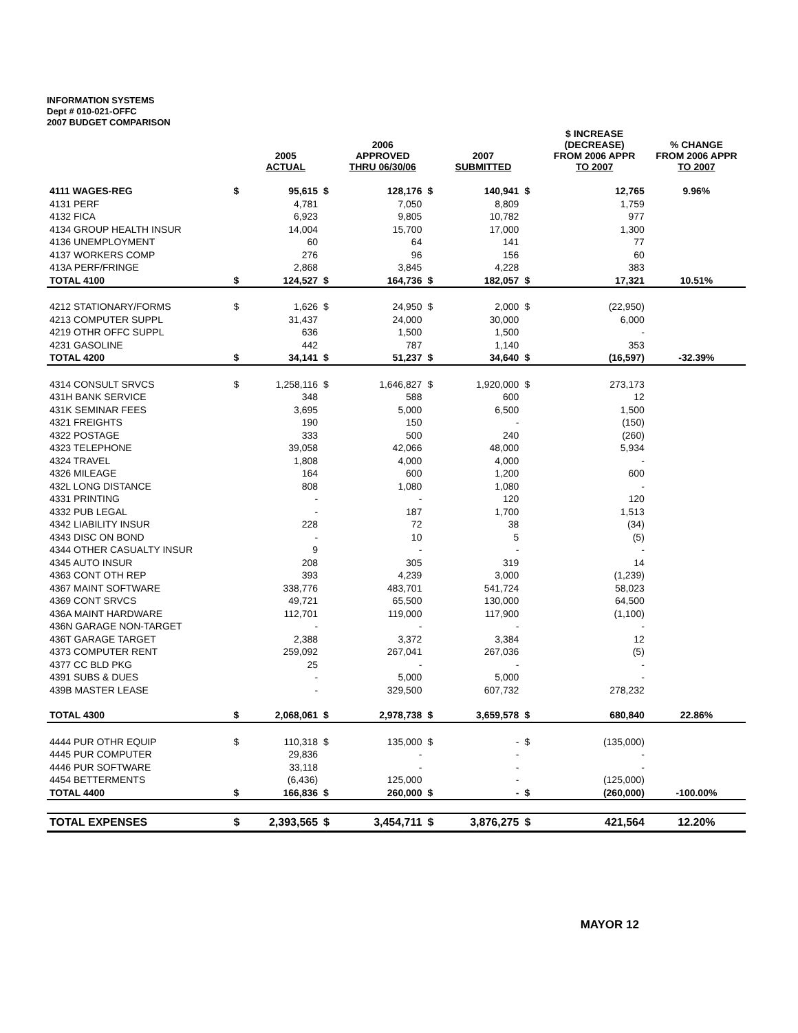INFORMATION SYSTEMS
Dept # 010-021-OFFC
2007 BUDGET COMPARISON
| | | 2005 ACTUAL | | 2006 APPROVED THRU 06/30/06 | | 2007 SUBMITTED | | $ INCREASE (DECREASE) FROM 2006 APPR TO 2007 | % CHANGE FROM 2006 APPR TO 2007 |
| --- | --- | --- | --- | --- | --- | --- | --- | --- | --- |
| 4111 WAGES-REG | $ | 95,615 | $ | 128,176 | $ | 140,941 | $ | 12,765 | 9.96% |
| 4131 PERF | | 4,781 | | 7,050 | | 8,809 | | 1,759 | |
| 4132 FICA | | 6,923 | | 9,805 | | 10,782 | | 977 | |
| 4134 GROUP HEALTH INSUR | | 14,004 | | 15,700 | | 17,000 | | 1,300 | |
| 4136 UNEMPLOYMENT | | 60 | | 64 | | 141 | | 77 | |
| 4137 WORKERS COMP | | 276 | | 96 | | 156 | | 60 | |
| 413A PERF/FRINGE | | 2,868 | | 3,845 | | 4,228 | | 383 | |
| TOTAL 4100 | $ | 124,527 | $ | 164,736 | $ | 182,057 | $ | 17,321 | 10.51% |
| 4212 STATIONARY/FORMS | $ | 1,626 | $ | 24,950 | $ | 2,000 | $ | (22,950) | |
| 4213 COMPUTER SUPPL | | 31,437 | | 24,000 | | 30,000 | | 6,000 | |
| 4219 OTHR OFFC SUPPL | | 636 | | 1,500 | | 1,500 | | - | |
| 4231 GASOLINE | | 442 | | 787 | | 1,140 | | 353 | |
| TOTAL 4200 | $ | 34,141 | $ | 51,237 | $ | 34,640 | $ | (16,597) | -32.39% |
| 4314 CONSULT SRVCS | $ | 1,258,116 | $ | 1,646,827 | $ | 1,920,000 | $ | 273,173 | |
| 431H BANK SERVICE | | 348 | | 588 | | 600 | | 12 | |
| 431K SEMINAR FEES | | 3,695 | | 5,000 | | 6,500 | | 1,500 | |
| 4321 FREIGHTS | | 190 | | 150 | | - | | (150) | |
| 4322 POSTAGE | | 333 | | 500 | | 240 | | (260) | |
| 4323 TELEPHONE | | 39,058 | | 42,066 | | 48,000 | | 5,934 | |
| 4324 TRAVEL | | 1,808 | | 4,000 | | 4,000 | | - | |
| 4326 MILEAGE | | 164 | | 600 | | 1,200 | | 600 | |
| 432L LONG DISTANCE | | 808 | | 1,080 | | 1,080 | | - | |
| 4331 PRINTING | | - | | - | | 120 | | 120 | |
| 4332 PUB LEGAL | | - | | 187 | | 1,700 | | 1,513 | |
| 4342 LIABILITY INSUR | | 228 | | 72 | | 38 | | (34) | |
| 4343 DISC ON BOND | | - | | 10 | | 5 | | (5) | |
| 4344 OTHER CASUALTY INSUR | | 9 | | - | | - | | - | |
| 4345 AUTO INSUR | | 208 | | 305 | | 319 | | 14 | |
| 4363 CONT OTH REP | | 393 | | 4,239 | | 3,000 | | (1,239) | |
| 4367 MAINT SOFTWARE | | 338,776 | | 483,701 | | 541,724 | | 58,023 | |
| 4369 CONT SRVCS | | 49,721 | | 65,500 | | 130,000 | | 64,500 | |
| 436A MAINT HARDWARE | | 112,701 | | 119,000 | | 117,900 | | (1,100) | |
| 436N GARAGE NON-TARGET | | - | | - | | - | | - | |
| 436T GARAGE TARGET | | 2,388 | | 3,372 | | 3,384 | | 12 | |
| 4373 COMPUTER RENT | | 259,092 | | 267,041 | | 267,036 | | (5) | |
| 4377 CC BLD PKG | | 25 | | - | | - | | - | |
| 4391 SUBS & DUES | | - | | 5,000 | | 5,000 | | - | |
| 439B MASTER LEASE | | - | | 329,500 | | 607,732 | | 278,232 | |
| TOTAL 4300 | $ | 2,068,061 | $ | 2,978,738 | $ | 3,659,578 | $ | 680,840 | 22.86% |
| 4444 PUR OTHR EQUIP | $ | 110,318 | $ | 135,000 | $ | - | $ | (135,000) | |
| 4445 PUR COMPUTER | | 29,836 | | - | | - | | - | |
| 4446 PUR SOFTWARE | | 33,118 | | - | | - | | - | |
| 4454 BETTERMENTS | | (6,436) | | 125,000 | | - | | (125,000) | |
| TOTAL 4400 | $ | 166,836 | $ | 260,000 | $ | - | $ | (260,000) | -100.00% |
| TOTAL EXPENSES | $ | 2,393,565 | $ | 3,454,711 | $ | 3,876,275 | $ | 421,564 | 12.20% |
MAYOR 12